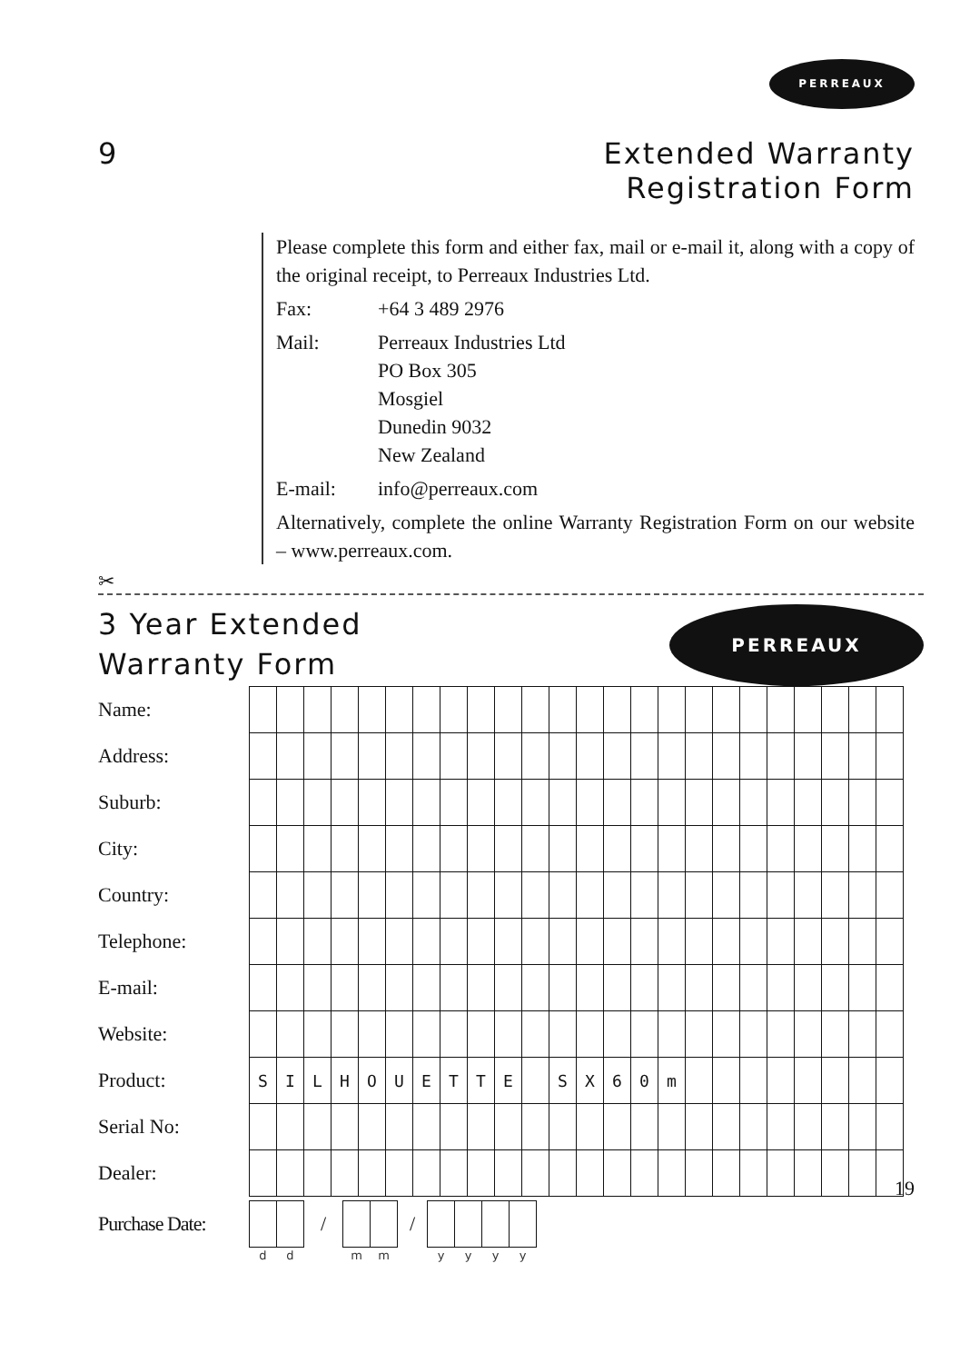PERREAUX
9 Extended Warranty
Registration Form
Please complete this form and either fax, mail or e-mail it, along with a copy of the original receipt, to Perreaux Industries Ltd.
Fax: +64 3 489 2976
Mail: Perreaux Industries Ltd
PO Box 305
Mosgiel
Dunedin 9032
New Zealand
E-mail: info@perreaux.com
Alternatively, complete the online Warranty Registration Form on our website – www.perreaux.com.
✂
3 Year Extended
Warranty Form
PERREAUX
| Name: | | | | | | | | | | | | | | | | | | | | | | | | |
| Address: | | | | | | | | | | | | | | | | | | | | | | | | |
| Suburb: | | | | | | | | | | | | | | | | | | | | | | | | |
| City: | | | | | | | | | | | | | | | | | | | | | | | | |
| Country: | | | | | | | | | | | | | | | | | | | | | | | | |
| Telephone: | | | | | | | | | | | | | | | | | | | | | | | | |
| E-mail: | | | | | | | | | | | | | | | | | | | | | | | | |
| Website: | | | | | | | | | | | | | | | | | | | | | | | | |
| Product: | S | I | L | H | O | U | E | T | T | E | | S | X | 6 | 0 | m | | | | | | | | |
| Serial No: | | | | | | | | | | | | | | | | | | | | | | | | |
| Dealer: | | | | | | | | | | | | | | | | | | | | | | | | |
| Purchase Date: | | | / | | | / | | | | |
| | d | d | | m | m | | y | y | y | y |
19